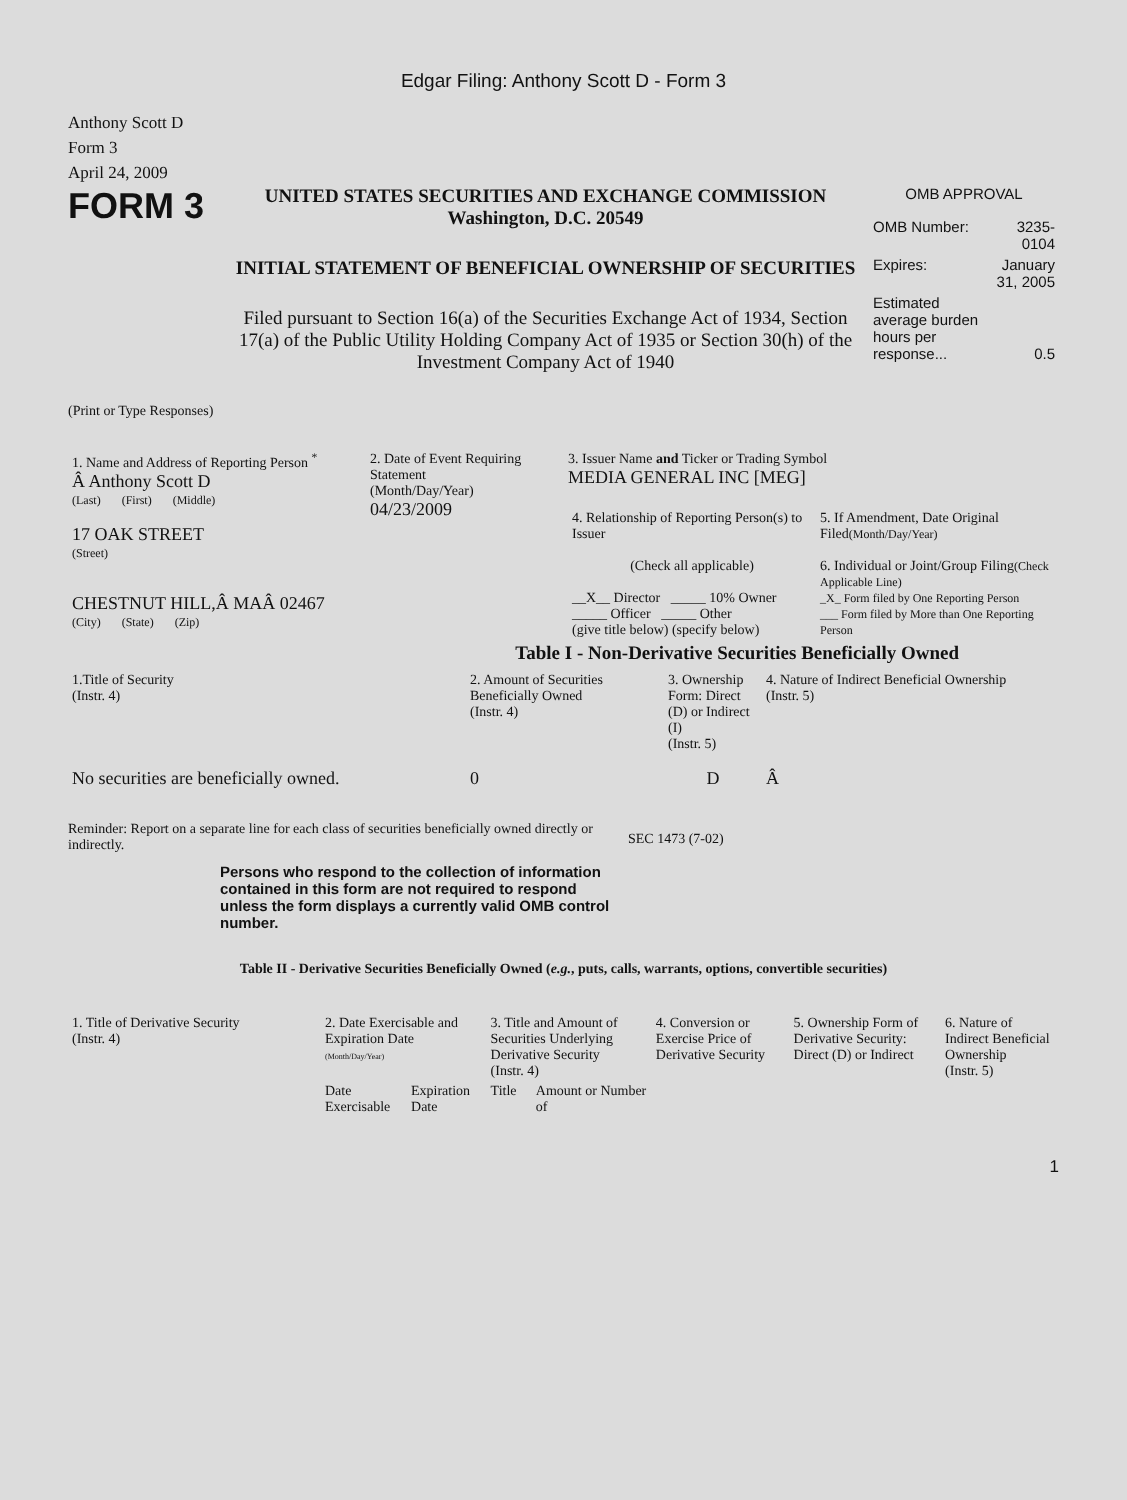Edgar Filing: Anthony Scott D - Form 3
Anthony Scott D
Form 3
April 24, 2009
FORM 3
UNITED STATES SECURITIES AND EXCHANGE COMMISSION
Washington, D.C. 20549
INITIAL STATEMENT OF BENEFICIAL OWNERSHIP OF SECURITIES
Filed pursuant to Section 16(a) of the Securities Exchange Act of 1934, Section 17(a) of the Public Utility Holding Company Act of 1935 or Section 30(h) of the Investment Company Act of 1940
OMB APPROVAL
| OMB Number: | 3235-0104 |
| Expires: | January 31, 2005 |
| Estimated average burden hours per response... | 0.5 |
(Print or Type Responses)
| 1. Name and Address of Reporting Person <sup>*</sup> Â Anthony Scott D (Last) (First) (Middle) 17 OAK STREET (Street) CHESTNUT HILL,Â MAÂ 02467 (City) (State) (Zip) | 2. Date of Event Requiring Statement (Month/Day/Year) 04/23/2009 | 3. Issuer Name and Ticker or Trading Symbol MEDIA GENERAL INC [MEG] / 4. Relationship of Reporting Person(s) to Issuer (Check all applicable) __X__ Director _____ 10% Owner _____ Officer _____ Other (give title below) (specify below) / 5. If Amendment, Date Original Filed (Month/Day/Year) 6. Individual or Joint/Group Filing (Check Applicable Line) _X_ Form filed by One Reporting Person ___ Form filed by More than One Reporting Person / |
Table I - Non-Derivative Securities Beneficially Owned
| 1.Title of Security (Instr. 4) | 2. Amount of Securities Beneficially Owned (Instr. 4) | 3. Ownership Form: Direct (D) or Indirect (I) (Instr. 5) | 4. Nature of Indirect Beneficial Ownership (Instr. 5) |
| --- | --- | --- | --- |
| No securities are beneficially owned. | 0 | D | Â |
Reminder: Report on a separate line for each class of securities beneficially owned directly or indirectly.
SEC 1473 (7-02)
Persons who respond to the collection of information contained in this form are not required to respond unless the form displays a currently valid OMB control number.
Table II - Derivative Securities Beneficially Owned (e.g., puts, calls, warrants, options, convertible securities)
| 1. Title of Derivative Security (Instr. 4) | 2. Date Exercisable and Expiration Date (Month/Day/Year) | | 3. Title and Amount of Securities Underlying Derivative Security (Instr. 4) | | 4. Conversion or Exercise Price of Derivative Security | 5. Ownership Form of Derivative Security: Direct (D) or Indirect | 6. Nature of Indirect Beneficial Ownership (Instr. 5) |
| --- | --- | --- | --- | --- | --- | --- | --- |
| | Date Exercisable | Expiration Date | Title | Amount or Number of | | | |
1